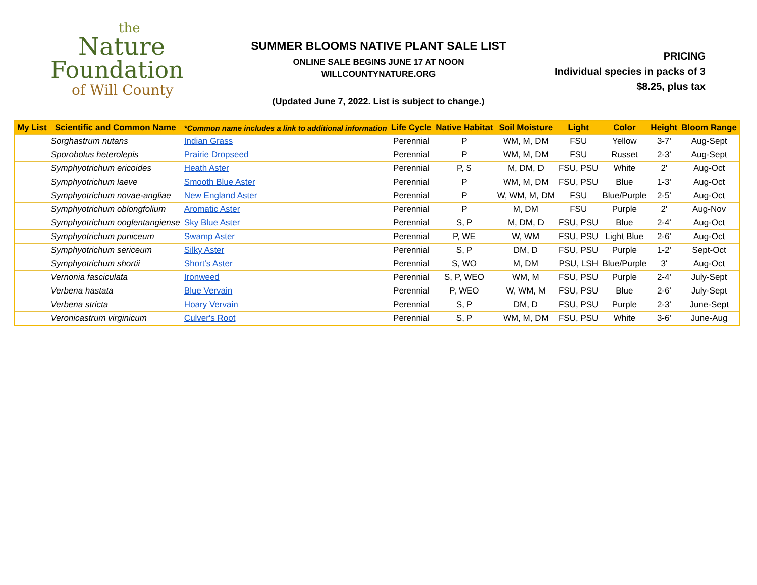the
Nature
Foundation
of Will County
SUMMER BLOOMS NATIVE PLANT SALE LIST
ONLINE SALE BEGINS JUNE 17 AT NOON
WILLCOUNTYNATURE.ORG
(Updated June 7, 2022. List is subject to change.)
PRICING
Individual species in packs of 3
$8.25, plus tax
| My List | Scientific and Common Name | *Common name includes a link to additional information | Life Cycle | Native Habitat | Soil Moisture | Light | Color | Height | Bloom Range |
| --- | --- | --- | --- | --- | --- | --- | --- | --- | --- |
| | Sorghastrum nutans | Indian Grass | Perennial | P | WM, M, DM | FSU | Yellow | 3-7' | Aug-Sept |
| | Sporobolus heterolepis | Prairie Dropseed | Perennial | P | WM, M, DM | FSU | Russet | 2-3' | Aug-Sept |
| | Symphyotrichum ericoides | Heath Aster | Perennial | P, S | M, DM, D | FSU, PSU | White | 2' | Aug-Oct |
| | Symphyotrichum laeve | Smooth Blue Aster | Perennial | P | WM, M, DM | FSU, PSU | Blue | 1-3' | Aug-Oct |
| | Symphyotrichum novae-angliae | New England Aster | Perennial | P | W, WM, M, DM | FSU | Blue/Purple | 2-5' | Aug-Oct |
| | Symphyotrichum oblongfolium | Aromatic Aster | Perennial | P | M, DM | FSU | Purple | 2' | Aug-Nov |
| | Symphyotrichum ooglentangiense | Sky Blue Aster | Perennial | S, P | M, DM, D | FSU, PSU | Blue | 2-4' | Aug-Oct |
| | Symphyotrichum puniceum | Swamp Aster | Perennial | P, WE | W, WM | FSU, PSU | Light Blue | 2-6' | Aug-Oct |
| | Symphyotrichum sericeum | Silky Aster | Perennial | S, P | DM, D | FSU, PSU | Purple | 1-2' | Sept-Oct |
| | Symphyotrichum shortii | Short's Aster | Perennial | S, WO | M, DM | PSU, LSH | Blue/Purple | 3' | Aug-Oct |
| | Vernonia fasciculata | Ironweed | Perennial | S, P, WEO | WM, M | FSU, PSU | Purple | 2-4' | July-Sept |
| | Verbena hastata | Blue Vervain | Perennial | P, WEO | W, WM, M | FSU, PSU | Blue | 2-6' | July-Sept |
| | Verbena stricta | Hoary Vervain | Perennial | S, P | DM, D | FSU, PSU | Purple | 2-3' | June-Sept |
| | Veronicastrum virginicum | Culver's Root | Perennial | S, P | WM, M, DM | FSU, PSU | White | 3-6' | June-Aug |